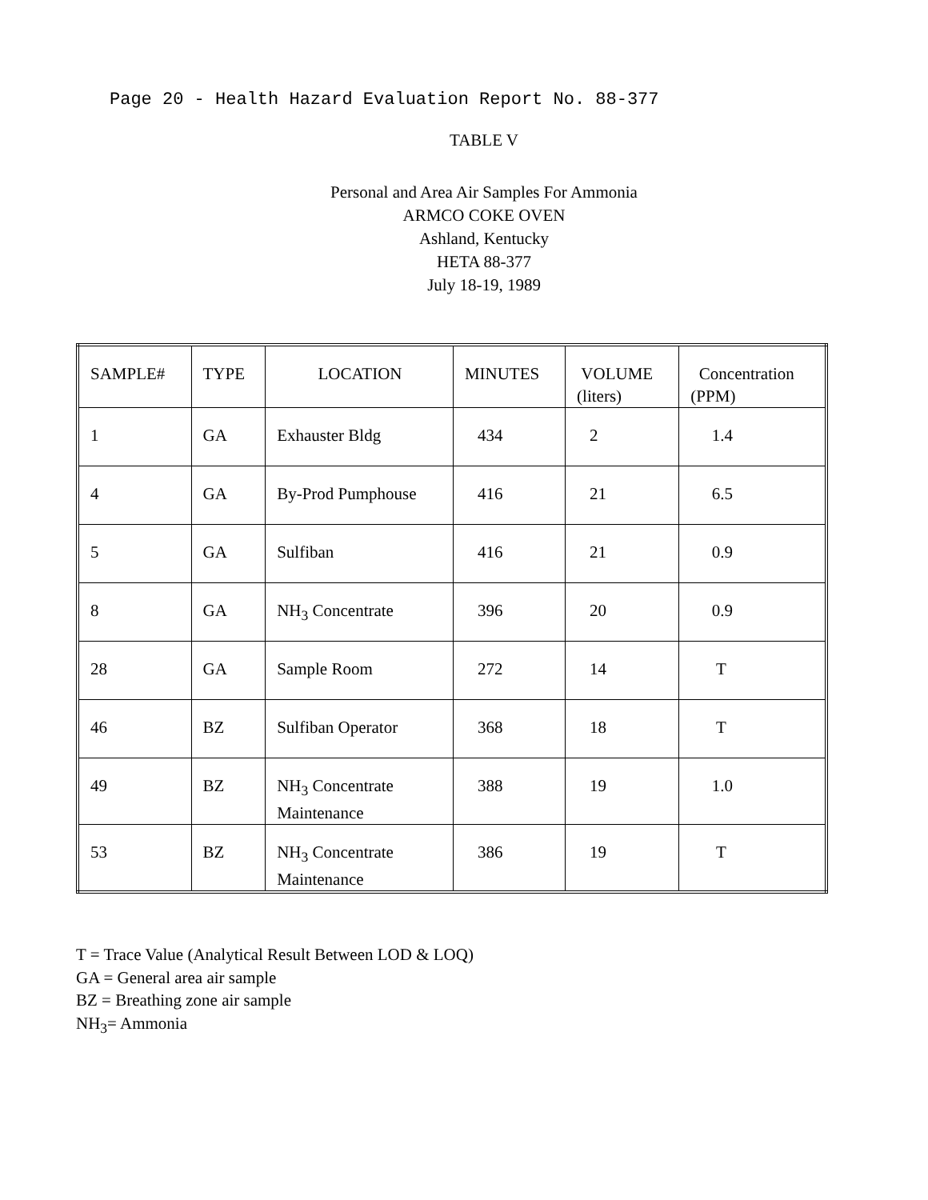Page 20 - Health Hazard Evaluation Report No. 88-377
TABLE V
Personal and Area Air Samples For Ammonia
ARMCO COKE OVEN
Ashland, Kentucky
HETA 88-377
July 18-19, 1989
| SAMPLE# | TYPE | LOCATION | MINUTES | VOLUME (liters) | Concentration (PPM) |
| 1 | GA | Exhauster Bldg | 434 | 2 | 1.4 |
| 4 | GA | By-Prod Pumphouse | 416 | 21 | 6.5 |
| 5 | GA | Sulfiban | 416 | 21 | 0.9 |
| 8 | GA | NH<sub>3</sub> Concentrate | 396 | 20 | 0.9 |
| 28 | GA | Sample Room | 272 | 14 | T |
| 46 | BZ | Sulfiban Operator | 368 | 18 | T |
| 49 | BZ | NH<sub>3</sub> Concentrate Maintenance | 388 | 19 | 1.0 |
| 53 | BZ | NH<sub>3</sub> Concentrate Maintenance | 386 | 19 | T |
T = Trace Value (Analytical Result Between LOD & LOQ)
GA = General area air sample
BZ = Breathing zone air sample
NH<sub>3</sub>= Ammonia